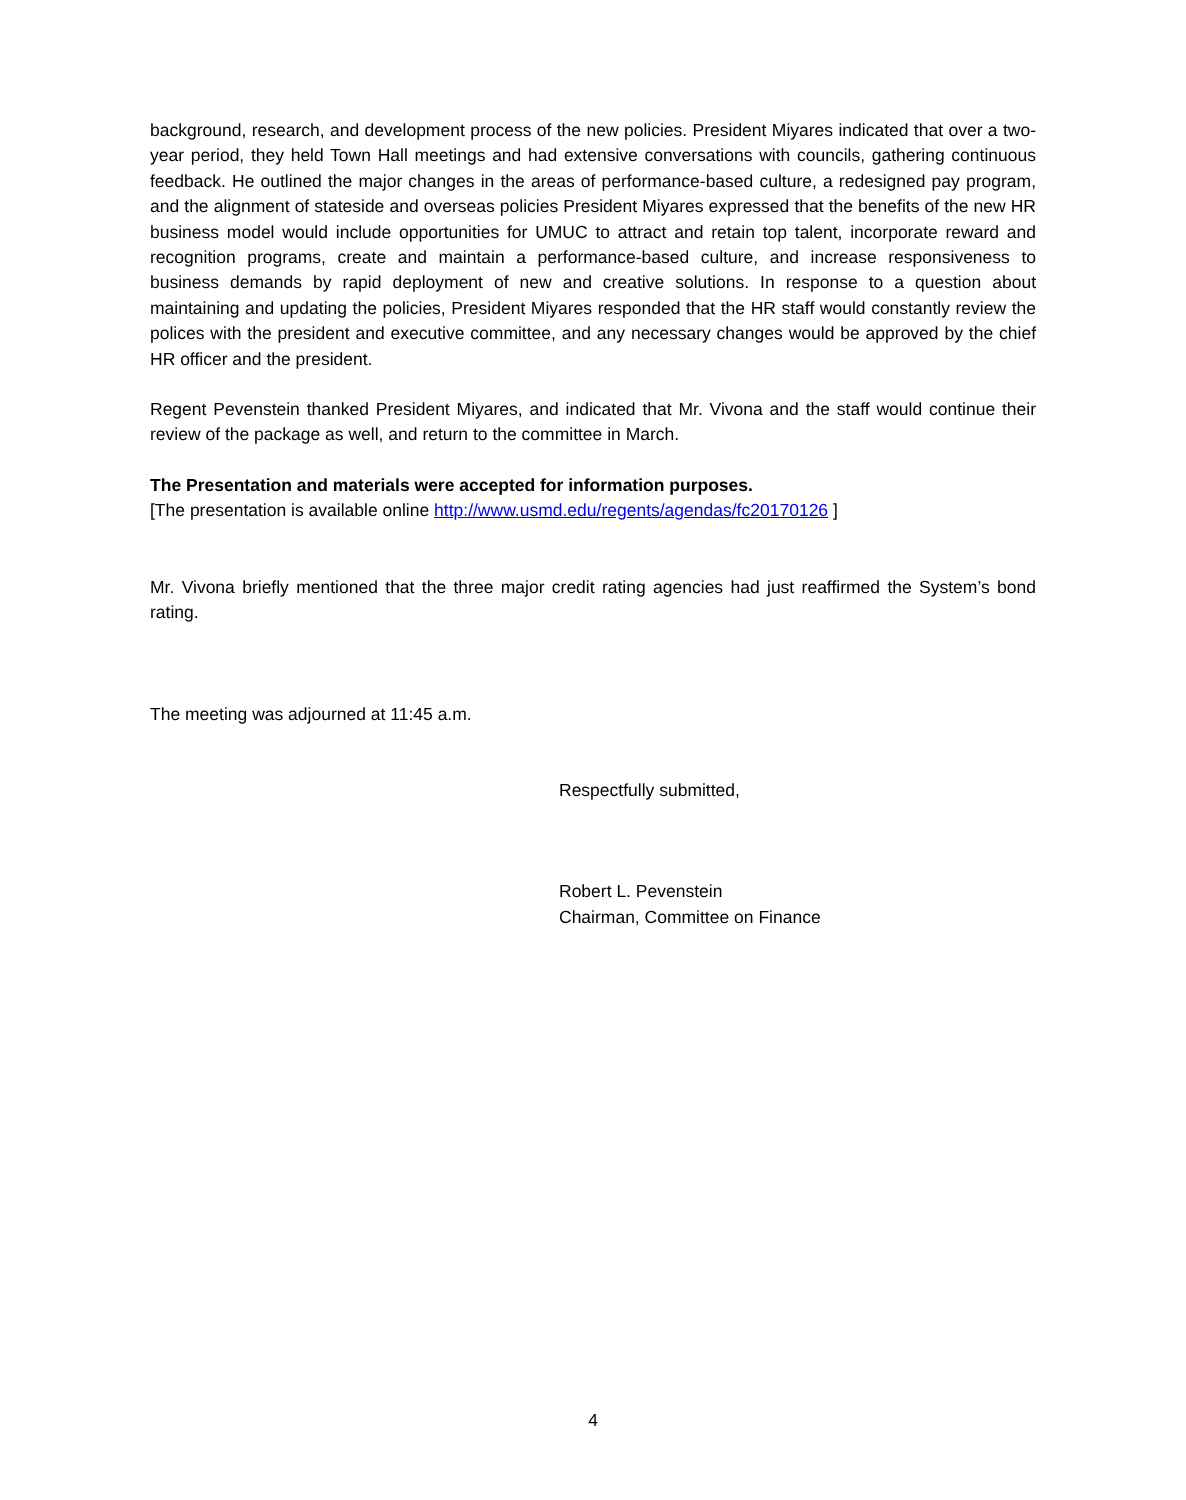background, research, and development process of the new policies. President Miyares indicated that over a two-year period, they held Town Hall meetings and had extensive conversations with councils, gathering continuous feedback. He outlined the major changes in the areas of performance-based culture, a redesigned pay program, and the alignment of stateside and overseas policies President Miyares expressed that the benefits of the new HR business model would include opportunities for UMUC to attract and retain top talent, incorporate reward and recognition programs, create and maintain a performance-based culture, and increase responsiveness to business demands by rapid deployment of new and creative solutions. In response to a question about maintaining and updating the policies, President Miyares responded that the HR staff would constantly review the polices with the president and executive committee, and any necessary changes would be approved by the chief HR officer and the president.
Regent Pevenstein thanked President Miyares, and indicated that Mr. Vivona and the staff would continue their review of the package as well, and return to the committee in March.
The Presentation and materials were accepted for information purposes.
[The presentation is available online http://www.usmd.edu/regents/agendas/fc20170126 ]
Mr. Vivona briefly mentioned that the three major credit rating agencies had just reaffirmed the System’s bond rating.
The meeting was adjourned at 11:45 a.m.
Respectfully submitted,
Robert L. Pevenstein
Chairman, Committee on Finance
4